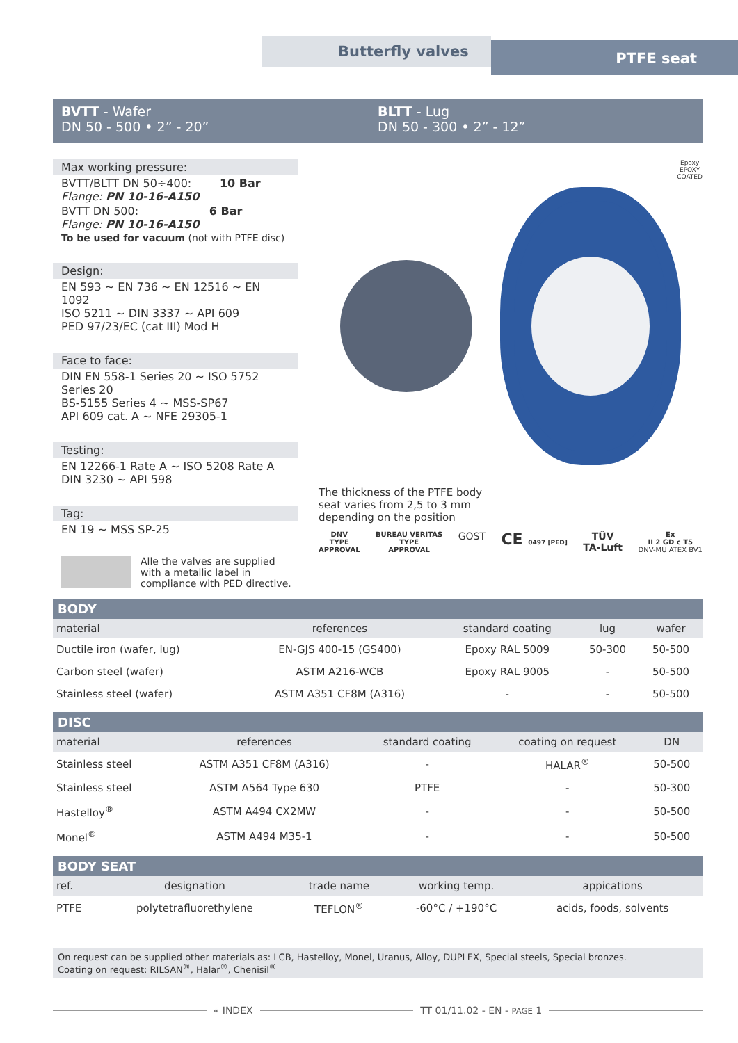Butterfly valves PTFE seat
BVTT - Wafer
DN 50 - 500 • 2” - 20”
BLTT - Lug
DN 50 - 300 • 2” - 12”
Max working pressure:
BVTT/BLTT DN 50÷400: 10 Bar
Flange: PN 10-16-A150
BVTT DN 500: 6 Bar
Flange: PN 10-16-A150
To be used for vacuum (not with PTFE disc)
Design:
EN 593 ~ EN 736 ~ EN 12516 ~ EN 1092
ISO 5211 ~ DIN 3337 ~ API 609
PED 97/23/EC (cat III) Mod H
Face to face:
DIN EN 558-1 Series 20 ~ ISO 5752 Series 20
BS-5155 Series 4 ~ MSS-SP67
API 609 cat. A ~ NFE 29305-1
Testing:
EN 12266-1 Rate A ~ ISO 5208 Rate A
DIN 3230 ~ API 598
Tag:
EN 19 ~ MSS SP-25
Alle the valves are supplied with a metallic label in compliance with PED directive.
Epoxy
EPOXY
COATED
The thickness of the PTFE body
seat varies from 2,5 to 3 mm
depending on the position
DNV
TYPE
APPROVAL
BUREAU VERITAS
TYPE
APPROVAL
GOST
CE 0497 [PED]
TÜV
TA-Luft
Ex
II 2 GD c T5
DNV-MU ATEX BV1
BODY
| material | references | standard coating | lug | wafer |
| --- | --- | --- | --- | --- |
| Ductile iron (wafer, lug) | EN-GJS 400-15 (GS400) | Epoxy RAL 5009 | 50-300 | 50-500 |
| Carbon steel (wafer) | ASTM A216-WCB | Epoxy RAL 9005 | - | 50-500 |
| Stainless steel (wafer) | ASTM A351 CF8M (A316) | - | - | 50-500 |
DISC
| material | references | standard coating | coating on request | DN |
| --- | --- | --- | --- | --- |
| Stainless steel | ASTM A351 CF8M (A316) | - | HALAR<sup>®</sup> | 50-500 |
| Stainless steel | ASTM A564 Type 630 | PTFE | - | 50-300 |
| Hastelloy<sup>®</sup> | ASTM A494 CX2MW | - | - | 50-500 |
| Monel<sup>®</sup> | ASTM A494 M35-1 | - | - | 50-500 |
BODY SEAT
| ref. | designation | trade name | working temp. | appications |
| --- | --- | --- | --- | --- |
| PTFE | polytetrafluorethylene | TEFLON<sup>®</sup> | -60°C / +190°C | acids, foods, solvents |
On request can be supplied other materials as: LCB, Hastelloy, Monel, Uranus, Alloy, DUPLEX, Special steels, Special bronzes.
Coating on request: RILSAN<sup>®</sup>, Halar<sup>®</sup>, Chenisil<sup>®</sup>
« INDEX TT 01/11.02 - EN - PAGE 1